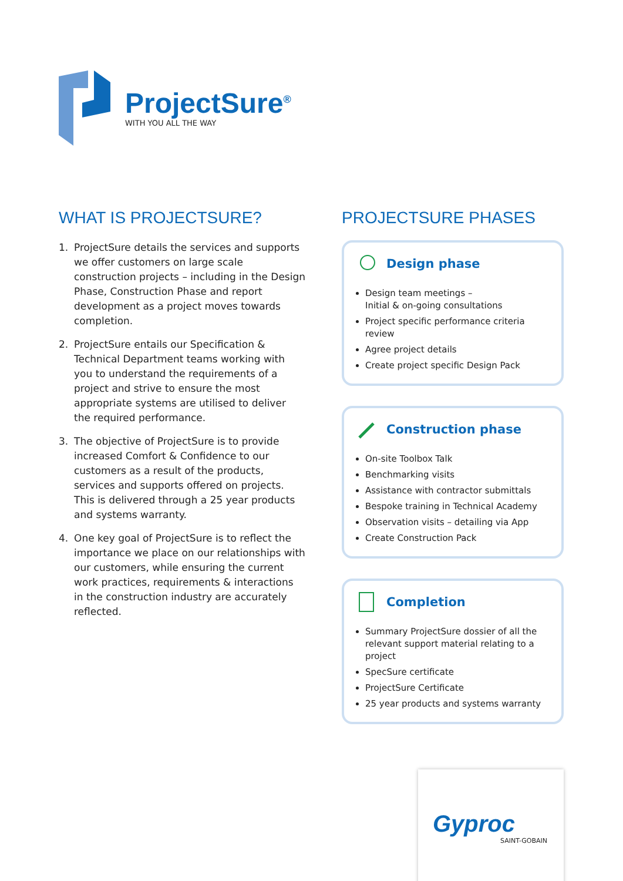ProjectSure<sup>®</sup>
WITH YOU ALL THE WAY
WHAT IS PROJECTSURE?
1. ProjectSure details the services and supports we offer customers on large scale construction projects – including in the Design Phase, Construction Phase and report development as a project moves towards completion.
2. ProjectSure entails our Specification & Technical Department teams working with you to understand the requirements of a project and strive to ensure the most appropriate systems are utilised to deliver the required performance.
3. The objective of ProjectSure is to provide increased Comfort & Confidence to our customers as a result of the products, services and supports offered on projects. This is delivered through a 25 year products and systems warranty.
4. One key goal of ProjectSure is to reflect the importance we place on our relationships with our customers, while ensuring the current work practices, requirements & interactions in the construction industry are accurately reflected.
PROJECTSURE PHASES
Design phase
Design team meetings –
Initial & on-going consultations
Project specific performance criteria review
Agree project details
Create project specific Design Pack
Construction phase
On-site Toolbox Talk
Benchmarking visits
Assistance with contractor submittals
Bespoke training in Technical Academy
Observation visits – detailing via App
Create Construction Pack
Completion
Summary ProjectSure dossier of all the relevant support material relating to a project
SpecSure certificate
ProjectSure Certificate
25 year products and systems warranty
Gyproc
SAINT-GOBAIN